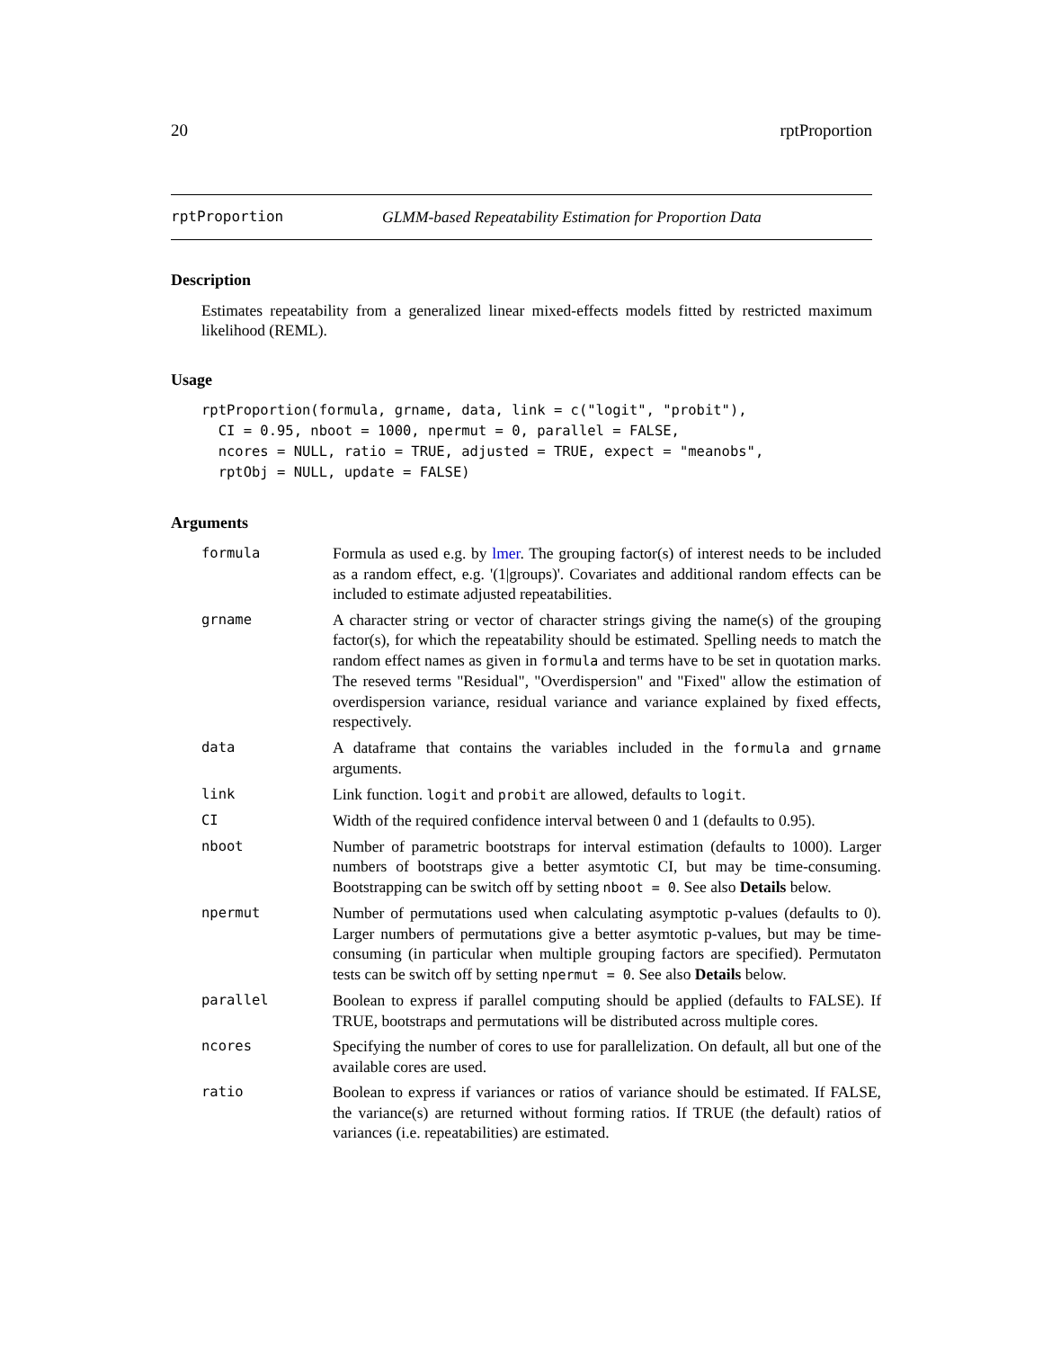20 rptProportion
rptProportion GLMM-based Repeatability Estimation for Proportion Data
Description
Estimates repeatability from a generalized linear mixed-effects models fitted by restricted maximum likelihood (REML).
Usage
rptProportion(formula, grname, data, link = c("logit", "probit"),
  CI = 0.95, nboot = 1000, npermut = 0, parallel = FALSE,
  ncores = NULL, ratio = TRUE, adjusted = TRUE, expect = "meanobs",
  rptObj = NULL, update = FALSE)
Arguments
| formula | Formula as used e.g. by lmer . The grouping factor(s) of interest needs to be included as a random effect, e.g. '(1/groups)'. Covariates and additional random effects can be included to estimate adjusted repeatabilities. |
| grname | A character string or vector of character strings giving the name(s) of the grouping factor(s), for which the repeatability should be estimated. Spelling needs to match the random effect names as given in formula and terms have to be set in quotation marks. The reseved terms "Residual", "Overdispersion" and "Fixed" allow the estimation of overdispersion variance, residual variance and variance explained by fixed effects, respectively. |
| data | A dataframe that contains the variables included in the formula and grname arguments. |
| link | Link function. logit and probit are allowed, defaults to logit . |
| CI | Width of the required confidence interval between 0 and 1 (defaults to 0.95). |
| nboot | Number of parametric bootstraps for interval estimation (defaults to 1000). Larger numbers of bootstraps give a better asymtotic CI, but may be time-consuming. Bootstrapping can be switch off by setting nboot = 0 . See also Details below. |
| npermut | Number of permutations used when calculating asymptotic p-values (defaults to 0). Larger numbers of permutations give a better asymtotic p-values, but may be time-consuming (in particular when multiple grouping factors are specified). Permutaton tests can be switch off by setting npermut = 0 . See also Details below. |
| parallel | Boolean to express if parallel computing should be applied (defaults to FALSE). If TRUE, bootstraps and permutations will be distributed across multiple cores. |
| ncores | Specifying the number of cores to use for parallelization. On default, all but one of the available cores are used. |
| ratio | Boolean to express if variances or ratios of variance should be estimated. If FALSE, the variance(s) are returned without forming ratios. If TRUE (the default) ratios of variances (i.e. repeatabilities) are estimated. |